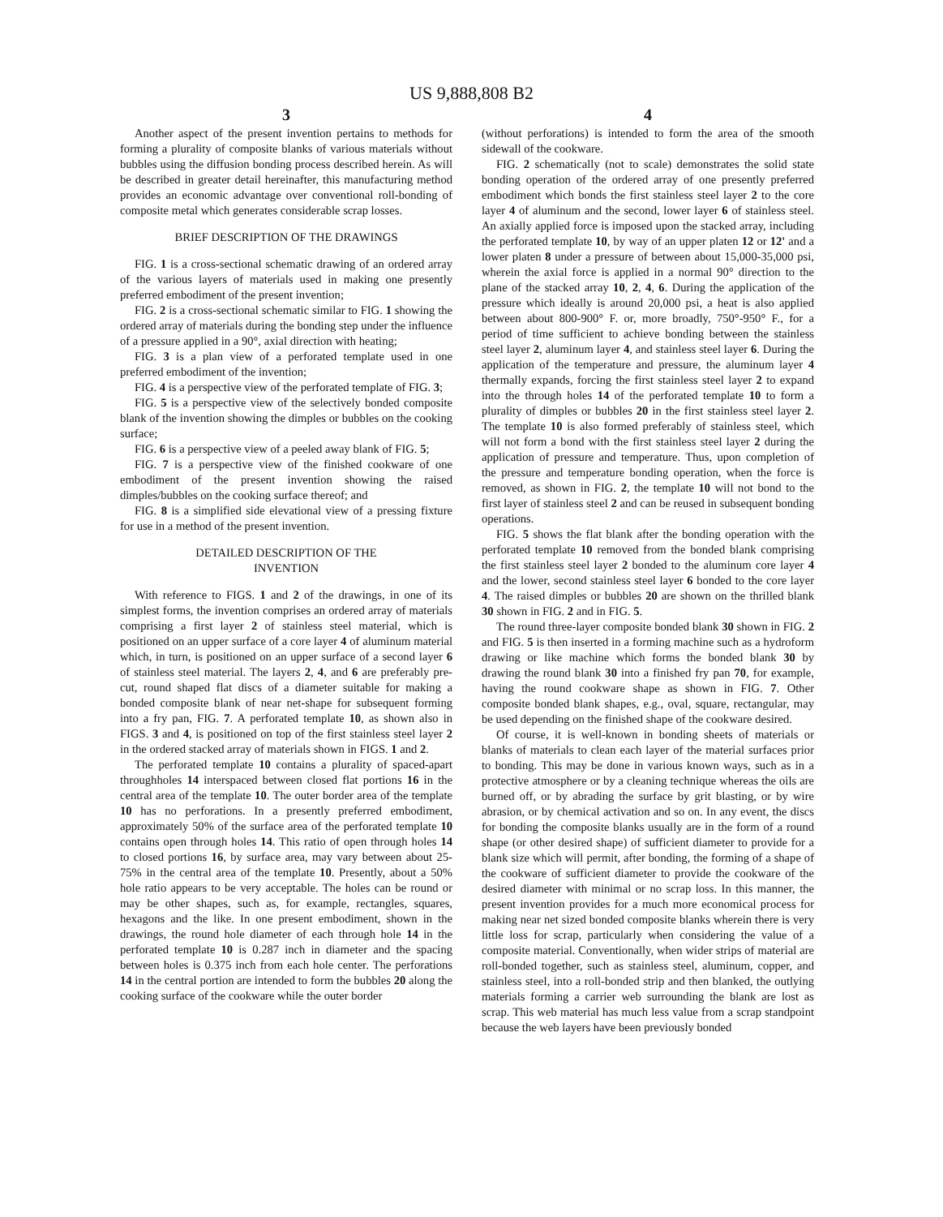US 9,888,808 B2
3
Another aspect of the present invention pertains to methods for forming a plurality of composite blanks of various materials without bubbles using the diffusion bonding process described herein. As will be described in greater detail hereinafter, this manufacturing method provides an economic advantage over conventional roll-bonding of composite metal which generates considerable scrap losses.
BRIEF DESCRIPTION OF THE DRAWINGS
FIG. 1 is a cross-sectional schematic drawing of an ordered array of the various layers of materials used in making one presently preferred embodiment of the present invention;
FIG. 2 is a cross-sectional schematic similar to FIG. 1 showing the ordered array of materials during the bonding step under the influence of a pressure applied in a 90°, axial direction with heating;
FIG. 3 is a plan view of a perforated template used in one preferred embodiment of the invention;
FIG. 4 is a perspective view of the perforated template of FIG. 3;
FIG. 5 is a perspective view of the selectively bonded composite blank of the invention showing the dimples or bubbles on the cooking surface;
FIG. 6 is a perspective view of a peeled away blank of FIG. 5;
FIG. 7 is a perspective view of the finished cookware of one embodiment of the present invention showing the raised dimples/bubbles on the cooking surface thereof; and
FIG. 8 is a simplified side elevational view of a pressing fixture for use in a method of the present invention.
DETAILED DESCRIPTION OF THE
INVENTION
With reference to FIGS. 1 and 2 of the drawings, in one of its simplest forms, the invention comprises an ordered array of materials comprising a first layer 2 of stainless steel material, which is positioned on an upper surface of a core layer 4 of aluminum material which, in turn, is positioned on an upper surface of a second layer 6 of stainless steel material. The layers 2, 4, and 6 are preferably pre-cut, round shaped flat discs of a diameter suitable for making a bonded composite blank of near net-shape for subsequent forming into a fry pan, FIG. 7. A perforated template 10, as shown also in FIGS. 3 and 4, is positioned on top of the first stainless steel layer 2 in the ordered stacked array of materials shown in FIGS. 1 and 2.
The perforated template 10 contains a plurality of spaced-apart throughholes 14 interspaced between closed flat portions 16 in the central area of the template 10. The outer border area of the template 10 has no perforations. In a presently preferred embodiment, approximately 50% of the surface area of the perforated template 10 contains open through holes 14. This ratio of open through holes 14 to closed portions 16, by surface area, may vary between about 25-75% in the central area of the template 10. Presently, about a 50% hole ratio appears to be very acceptable. The holes can be round or may be other shapes, such as, for example, rectangles, squares, hexagons and the like. In one present embodiment, shown in the drawings, the round hole diameter of each through hole 14 in the perforated template 10 is 0.287 inch in diameter and the spacing between holes is 0.375 inch from each hole center. The perforations 14 in the central portion are intended to form the bubbles 20 along the cooking surface of the cookware while the outer border
4
(without perforations) is intended to form the area of the smooth sidewall of the cookware.
FIG. 2 schematically (not to scale) demonstrates the solid state bonding operation of the ordered array of one presently preferred embodiment which bonds the first stainless steel layer 2 to the core layer 4 of aluminum and the second, lower layer 6 of stainless steel. An axially applied force is imposed upon the stacked array, including the perforated template 10, by way of an upper platen 12 or 12' and a lower platen 8 under a pressure of between about 15,000-35,000 psi, wherein the axial force is applied in a normal 90° direction to the plane of the stacked array 10, 2, 4, 6. During the application of the pressure which ideally is around 20,000 psi, a heat is also applied between about 800-900° F. or, more broadly, 750°-950° F., for a period of time sufficient to achieve bonding between the stainless steel layer 2, aluminum layer 4, and stainless steel layer 6. During the application of the temperature and pressure, the aluminum layer 4 thermally expands, forcing the first stainless steel layer 2 to expand into the through holes 14 of the perforated template 10 to form a plurality of dimples or bubbles 20 in the first stainless steel layer 2. The template 10 is also formed preferably of stainless steel, which will not form a bond with the first stainless steel layer 2 during the application of pressure and temperature. Thus, upon completion of the pressure and temperature bonding operation, when the force is removed, as shown in FIG. 2, the template 10 will not bond to the first layer of stainless steel 2 and can be reused in subsequent bonding operations.
FIG. 5 shows the flat blank after the bonding operation with the perforated template 10 removed from the bonded blank comprising the first stainless steel layer 2 bonded to the aluminum core layer 4 and the lower, second stainless steel layer 6 bonded to the core layer 4. The raised dimples or bubbles 20 are shown on the thrilled blank 30 shown in FIG. 2 and in FIG. 5.
The round three-layer composite bonded blank 30 shown in FIG. 2 and FIG. 5 is then inserted in a forming machine such as a hydroform drawing or like machine which forms the bonded blank 30 by drawing the round blank 30 into a finished fry pan 70, for example, having the round cookware shape as shown in FIG. 7. Other composite bonded blank shapes, e.g., oval, square, rectangular, may be used depending on the finished shape of the cookware desired.
Of course, it is well-known in bonding sheets of materials or blanks of materials to clean each layer of the material surfaces prior to bonding. This may be done in various known ways, such as in a protective atmosphere or by a cleaning technique whereas the oils are burned off, or by abrading the surface by grit blasting, or by wire abrasion, or by chemical activation and so on. In any event, the discs for bonding the composite blanks usually are in the form of a round shape (or other desired shape) of sufficient diameter to provide for a blank size which will permit, after bonding, the forming of a shape of the cookware of sufficient diameter to provide the cookware of the desired diameter with minimal or no scrap loss. In this manner, the present invention provides for a much more economical process for making near net sized bonded composite blanks wherein there is very little loss for scrap, particularly when considering the value of a composite material. Conventionally, when wider strips of material are roll-bonded together, such as stainless steel, aluminum, copper, and stainless steel, into a roll-bonded strip and then blanked, the outlying materials forming a carrier web surrounding the blank are lost as scrap. This web material has much less value from a scrap standpoint because the web layers have been previously bonded